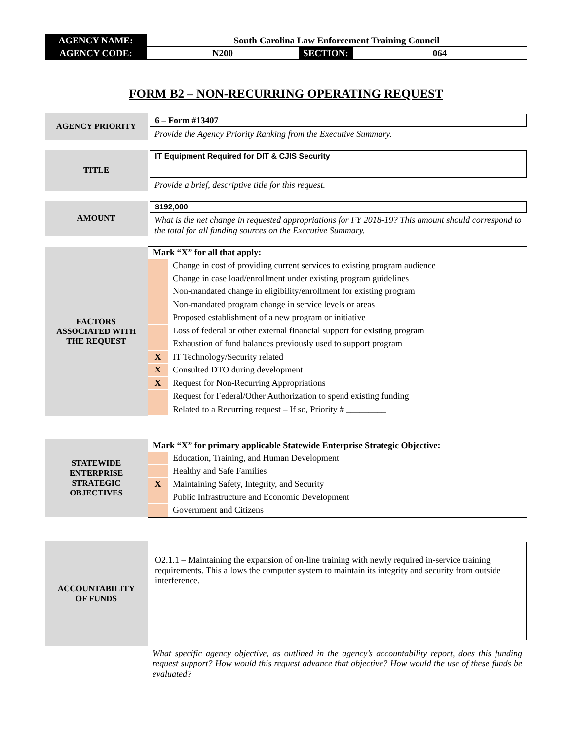| AGENCY NAME: | South Carolina Law Enforcement Training Council | | |
| AGENCY CODE: | N200 | SECTION: | 064 |
FORM B2 – NON-RECURRING OPERATING REQUEST
| AGENCY PRIORITY | 6 – Form #13407 Provide the Agency Priority Ranking from the Executive Summary. |
| TITLE | IT Equipment Required for DIT & CJIS Security Provide a brief, descriptive title for this request. |
| AMOUNT | $192,000 What is the net change in requested appropriations for FY 2018-19? This amount should correspond to the total for all funding sources on the Executive Summary. |
| FACTORS ASSOCIATED WITH THE REQUEST | Mark “X” for all that apply: / / Change in cost of providing current services to existing program audience / / / Change in case load/enrollment under existing program guidelines / / / Non-mandated change in eligibility/enrollment for existing program / / / Non-mandated program change in service levels or areas / / / Proposed establishment of a new program or initiative / / / Loss of federal or other external financial support for existing program / / / Exhaustion of fund balances previously used to support program / / X / IT Technology/Security related / / X / Consulted DTO during development / / X / Request for Non-Recurring Appropriations / / / Request for Federal/Other Authorization to spend existing funding / / / Related to a Recurring request – If so, Priority # _________ / |
| STATEWIDE ENTERPRISE STRATEGIC OBJECTIVES | Mark “X” for primary applicable Statewide Enterprise Strategic Objective: / / Education, Training, and Human Development / / / Healthy and Safe Families / / X / Maintaining Safety, Integrity, and Security / / / Public Infrastructure and Economic Development / / / Government and Citizens / |
| ACCOUNTABILITY OF FUNDS | O2.1.1 – Maintaining the expansion of on-line training with newly required in-service training requirements. This allows the computer system to maintain its integrity and security from outside interference. |
| | What specific agency objective, as outlined in the agency’s accountability report, does this funding request support? How would this request advance that objective? How would the use of these funds be evaluated? |